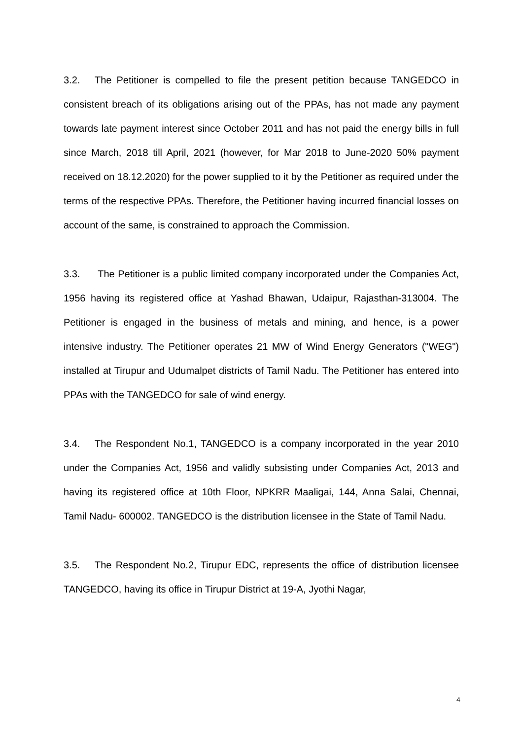3.2. The Petitioner is compelled to file the present petition because TANGEDCO in consistent breach of its obligations arising out of the PPAs, has not made any payment towards late payment interest since October 2011 and has not paid the energy bills in full since March, 2018 till April, 2021 (however, for Mar 2018 to June-2020 50% payment received on 18.12.2020) for the power supplied to it by the Petitioner as required under the terms of the respective PPAs. Therefore, the Petitioner having incurred financial losses on account of the same, is constrained to approach the Commission.
3.3. The Petitioner is a public limited company incorporated under the Companies Act, 1956 having its registered office at Yashad Bhawan, Udaipur, Rajasthan-313004. The Petitioner is engaged in the business of metals and mining, and hence, is a power intensive industry. The Petitioner operates 21 MW of Wind Energy Generators ("WEG") installed at Tirupur and Udumalpet districts of Tamil Nadu. The Petitioner has entered into PPAs with the TANGEDCO for sale of wind energy.
3.4. The Respondent No.1, TANGEDCO is a company incorporated in the year 2010 under the Companies Act, 1956 and validly subsisting under Companies Act, 2013 and having its registered office at 10th Floor, NPKRR Maaligai, 144, Anna Salai, Chennai, Tamil Nadu- 600002. TANGEDCO is the distribution licensee in the State of Tamil Nadu.
3.5. The Respondent No.2, Tirupur EDC, represents the office of distribution licensee TANGEDCO, having its office in Tirupur District at 19-A, Jyothi Nagar,
4